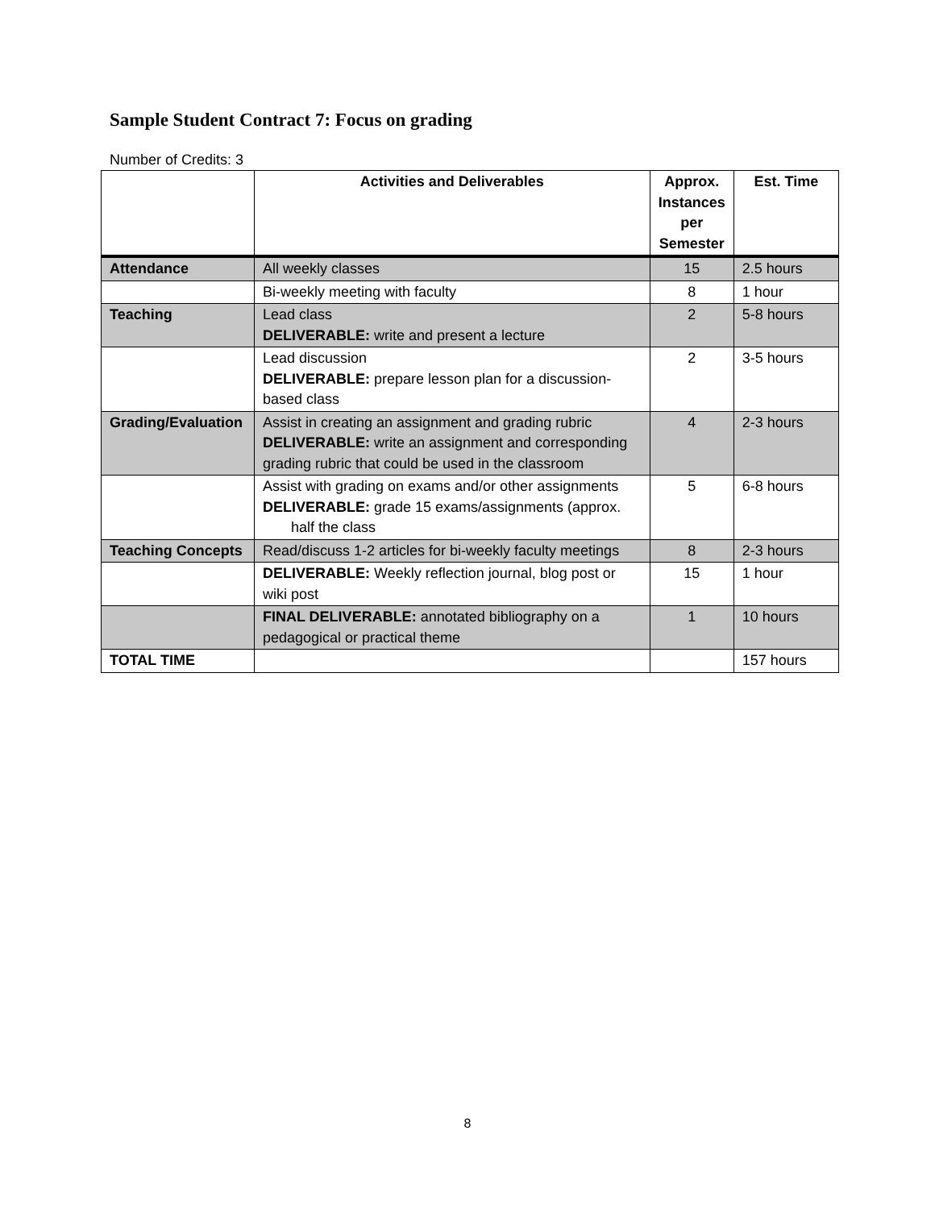Sample Student Contract 7: Focus on grading
Number of Credits: 3
| | Activities and Deliverables | Approx. Instances per Semester | Est. Time |
| --- | --- | --- | --- |
| Attendance | All weekly classes | 15 | 2.5 hours |
| | Bi-weekly meeting with faculty | 8 | 1 hour |
| Teaching | Lead class DELIVERABLE: write and present a lecture | 2 | 5-8 hours |
| | Lead discussion DELIVERABLE: prepare lesson plan for a discussion-based class | 2 | 3-5 hours |
| Grading/Evaluation | Assist in creating an assignment and grading rubric DELIVERABLE: write an assignment and corresponding grading rubric that could be used in the classroom | 4 | 2-3 hours |
| | Assist with grading on exams and/or other assignments DELIVERABLE: grade 15 exams/assignments (approx. half the class | 5 | 6-8 hours |
| Teaching Concepts | Read/discuss 1-2 articles for bi-weekly faculty meetings | 8 | 2-3 hours |
| | DELIVERABLE: Weekly reflection journal, blog post or wiki post | 15 | 1 hour |
| | FINAL DELIVERABLE: annotated bibliography on a pedagogical or practical theme | 1 | 10 hours |
| TOTAL TIME | | | 157 hours |
8